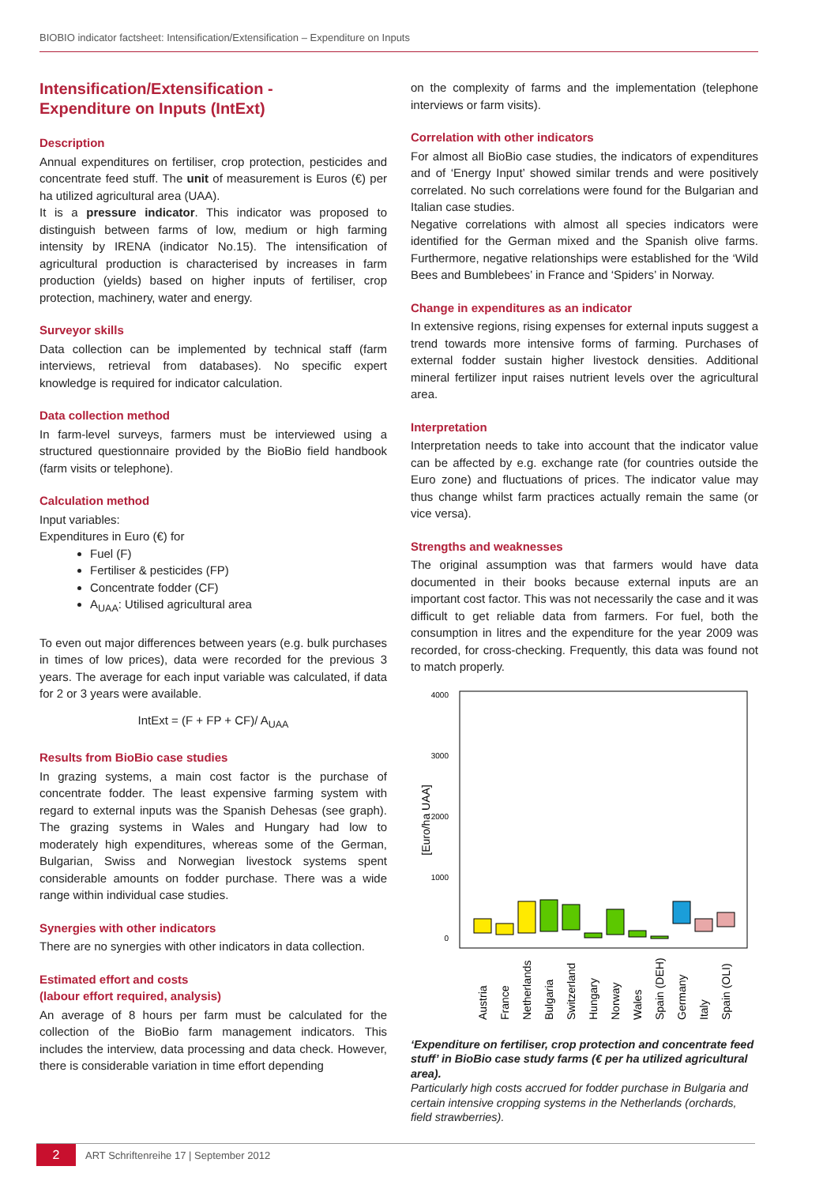BIOBIO indicator factsheet: Intensification/Extensification – Expenditure on Inputs
Intensification/Extensification -
Expenditure on Inputs (IntExt)
Description
Annual expenditures on fertiliser, crop protection, pesticides and concentrate feed stuff. The unit of measurement is Euros (€) per ha utilized agricultural area (UAA).
It is a pressure indicator. This indicator was proposed to distinguish between farms of low, medium or high farming intensity by IRENA (indicator No.15). The intensification of agricultural production is characterised by increases in farm production (yields) based on higher inputs of fertiliser, crop protection, machinery, water and energy.
Surveyor skills
Data collection can be implemented by technical staff (farm interviews, retrieval from databases). No specific expert knowledge is required for indicator calculation.
Data collection method
In farm-level surveys, farmers must be interviewed using a structured questionnaire provided by the BioBio field handbook (farm visits or telephone).
Calculation method
Input variables:
Expenditures in Euro (€) for
Fuel (F)
Fertiliser & pesticides (FP)
Concentrate fodder (CF)
A<sub>UAA</sub>: Utilised agricultural area
To even out major differences between years (e.g. bulk purchases in times of low prices), data were recorded for the previous 3 years. The average for each input variable was calculated, if data for 2 or 3 years were available.
IntExt = (F + FP + CF)/ A<sub>UAA</sub>
Results from BioBio case studies
In grazing systems, a main cost factor is the purchase of concentrate fodder. The least expensive farming system with regard to external inputs was the Spanish Dehesas (see graph). The grazing systems in Wales and Hungary had low to moderately high expenditures, whereas some of the German, Bulgarian, Swiss and Norwegian livestock systems spent considerable amounts on fodder purchase. There was a wide range within individual case studies.
Synergies with other indicators
There are no synergies with other indicators in data collection.
Estimated effort and costs
(labour effort required, analysis)
An average of 8 hours per farm must be calculated for the collection of the BioBio farm management indicators. This includes the interview, data processing and data check. However, there is considerable variation in time effort depending
on the complexity of farms and the implementation (telephone interviews or farm visits).
Correlation with other indicators
For almost all BioBio case studies, the indicators of expenditures and of ‘Energy Input’ showed similar trends and were positively correlated. No such correlations were found for the Bulgarian and Italian case studies.
Negative correlations with almost all species indicators were identified for the German mixed and the Spanish olive farms. Furthermore, negative relationships were established for the ‘Wild Bees and Bumblebees’ in France and ‘Spiders’ in Norway.
Change in expenditures as an indicator
In extensive regions, rising expenses for external inputs suggest a trend towards more intensive forms of farming. Purchases of external fodder sustain higher livestock densities. Additional mineral fertilizer input raises nutrient levels over the agricultural area.
Interpretation
Interpretation needs to take into account that the indicator value can be affected by e.g. exchange rate (for countries outside the Euro zone) and fluctuations of prices. The indicator value may thus change whilst farm practices actually remain the same (or vice versa).
Strengths and weaknesses
The original assumption was that farmers would have data documented in their books because external inputs are an important cost factor. This was not necessarily the case and it was difficult to get reliable data from farmers. For fuel, both the consumption in litres and the expenditure for the year 2009 was recorded, for cross-checking. Frequently, this data was found not to match properly.
4000
3000
2000
1000
0
[Euro/ha UAA]
Austria
France
Netherlands
Bulgaria
Switzerland
Hungary
Norway
Wales
Spain (DEH)
Germany
Italy
Spain (OLI)
‘Expenditure on fertiliser, crop protection and concentrate feed stuff’ in BioBio case study farms (€ per ha utilized agricultural area).
Particularly high costs accrued for fodder purchase in Bulgaria and certain intensive cropping systems in the Netherlands (orchards, field strawberries).
2 ART Schriftenreihe 17 | September 2012